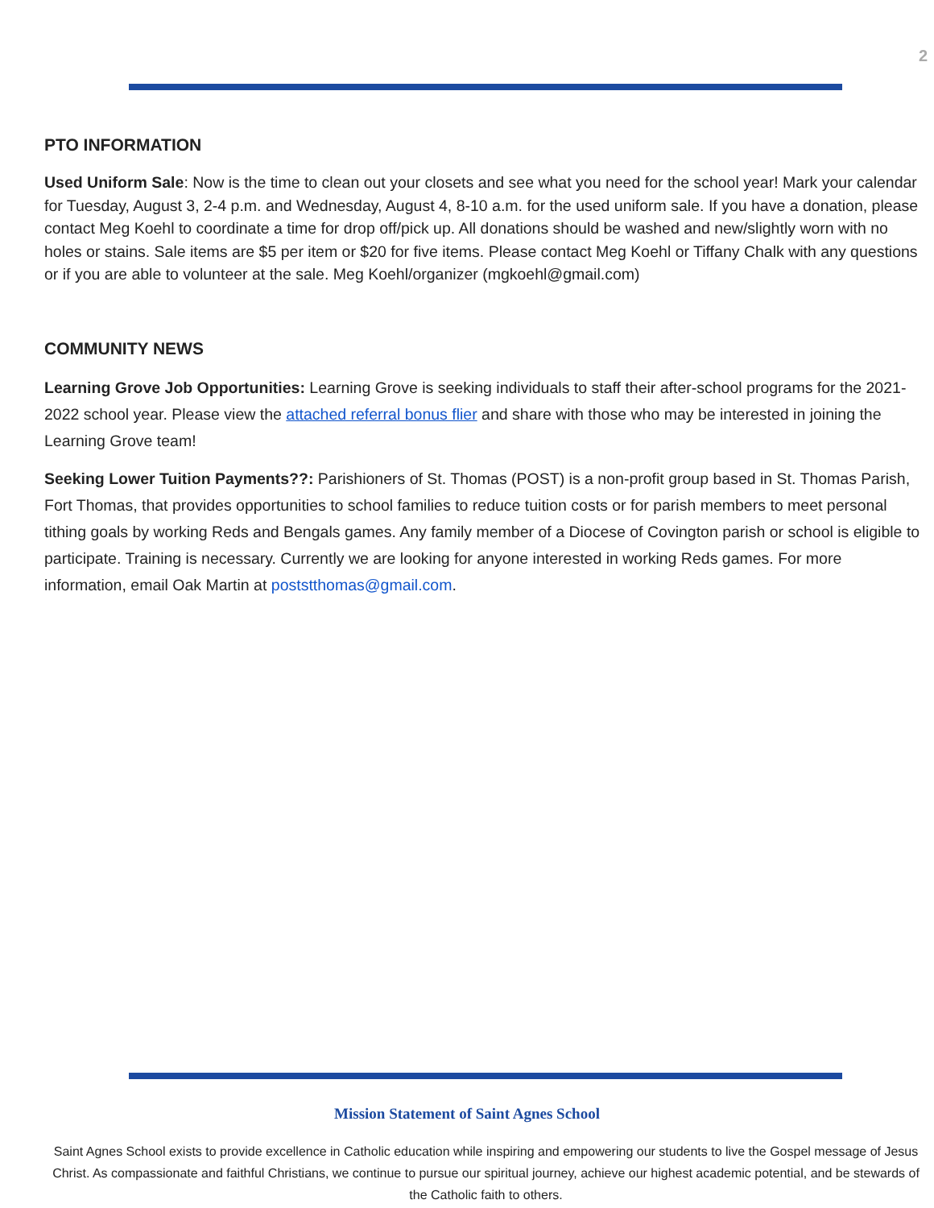2
PTO INFORMATION
Used Uniform Sale: Now is the time to clean out your closets and see what you need for the school year! Mark your calendar for Tuesday, August 3, 2-4 p.m. and Wednesday, August 4, 8-10 a.m. for the used uniform sale. If you have a donation, please contact Meg Koehl to coordinate a time for drop off/pick up. All donations should be washed and new/slightly worn with no holes or stains. Sale items are $5 per item or $20 for five items. Please contact Meg Koehl or Tiffany Chalk with any questions or if you are able to volunteer at the sale. Meg Koehl/organizer (mgkoehl@gmail.com)
COMMUNITY NEWS
Learning Grove Job Opportunities: Learning Grove is seeking individuals to staff their after-school programs for the 2021-2022 school year. Please view the attached referral bonus flier and share with those who may be interested in joining the Learning Grove team!
Seeking Lower Tuition Payments??: Parishioners of St. Thomas (POST) is a non-profit group based in St. Thomas Parish, Fort Thomas, that provides opportunities to school families to reduce tuition costs or for parish members to meet personal tithing goals by working Reds and Bengals games. Any family member of a Diocese of Covington parish or school is eligible to participate. Training is necessary. Currently we are looking for anyone interested in working Reds games. For more information, email Oak Martin at poststthomas@gmail.com.
Mission Statement of Saint Agnes School
Saint Agnes School exists to provide excellence in Catholic education while inspiring and empowering our students to live the Gospel message of Jesus Christ. As compassionate and faithful Christians, we continue to pursue our spiritual journey, achieve our highest academic potential, and be stewards of the Catholic faith to others.